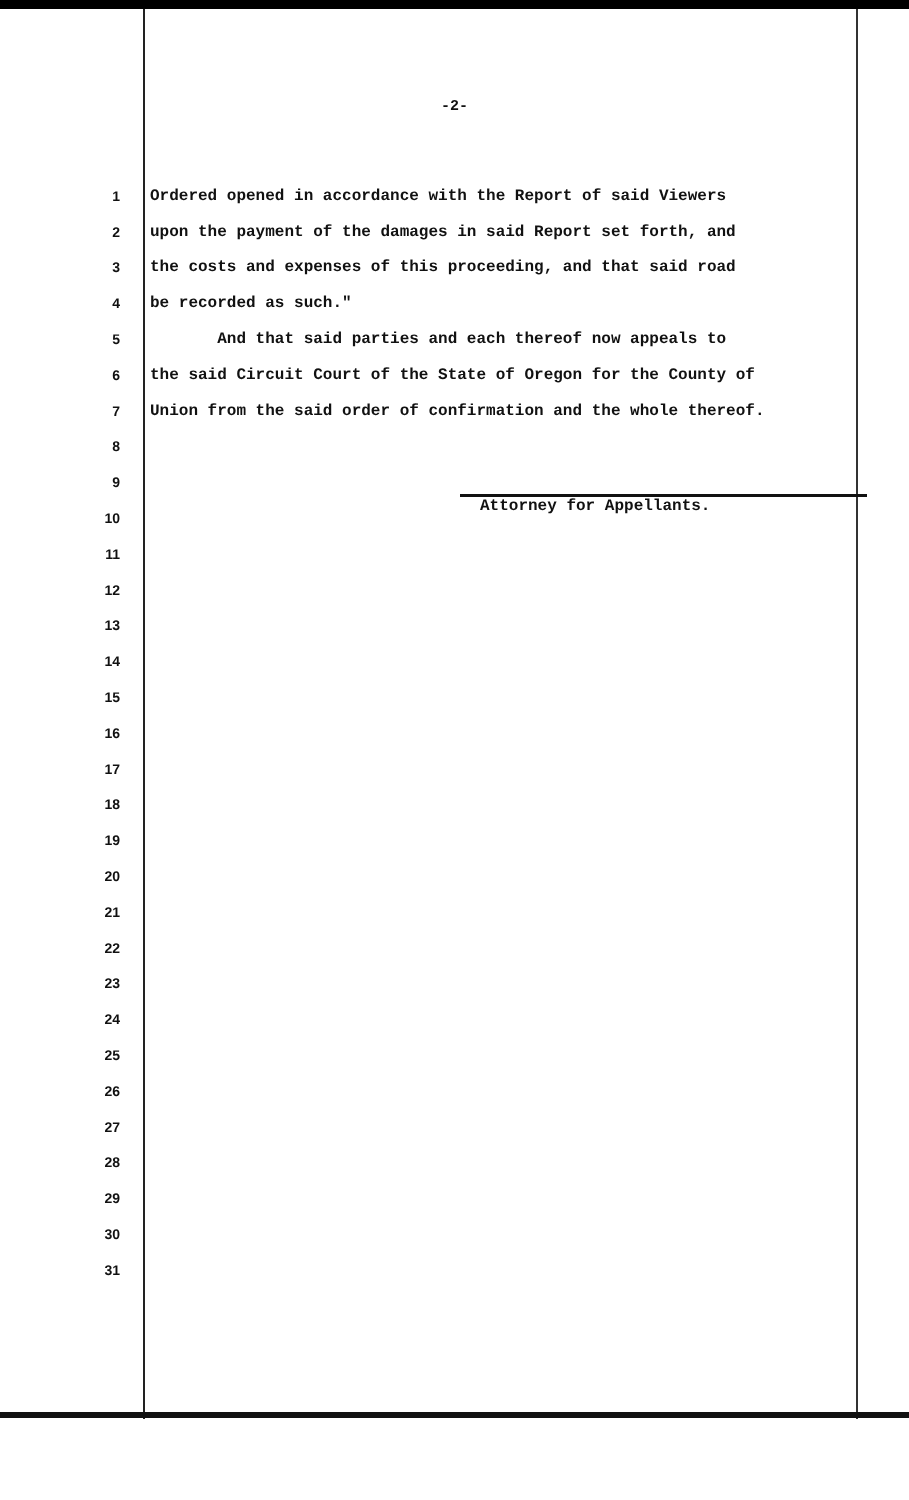-2-
1 Ordered opened in accordance with the Report of said Viewers
2 upon the payment of the damages in said Report set forth, and
3 the costs and expenses of this proceeding, and that said road
4 be recorded as such."
5 And that said parties and each thereof now appeals to
6 the said Circuit Court of the State of Oregon for the County of
7 Union from the said order of confirmation and the whole thereof.
8
9
10
11
12
13
14
15
16
17
18
19
20
21
22
23
24
25
26
27
28
29
30
31
Attorney for Appellants.